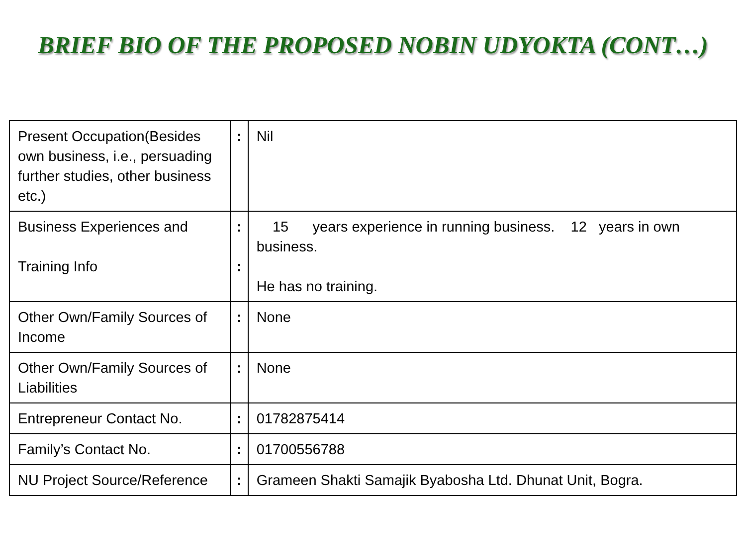BRIEF BIO OF THE PROPOSED NOBIN UDYOKTA (CONT…)
| Present Occupation(Besides own business, i.e., persuading further studies, other business etc.) | : | Nil |
| Business Experiences and Training Info | : : | 15 years experience in running business. 12 years in own business. He has no training. |
| Other Own/Family Sources of Income | : | None |
| Other Own/Family Sources of Liabilities | : | None |
| Entrepreneur Contact No. | : | 01782875414 |
| Family’s Contact No. | : | 01700556788 |
| NU Project Source/Reference | : | Grameen Shakti Samajik Byabosha Ltd. Dhunat Unit, Bogra. |